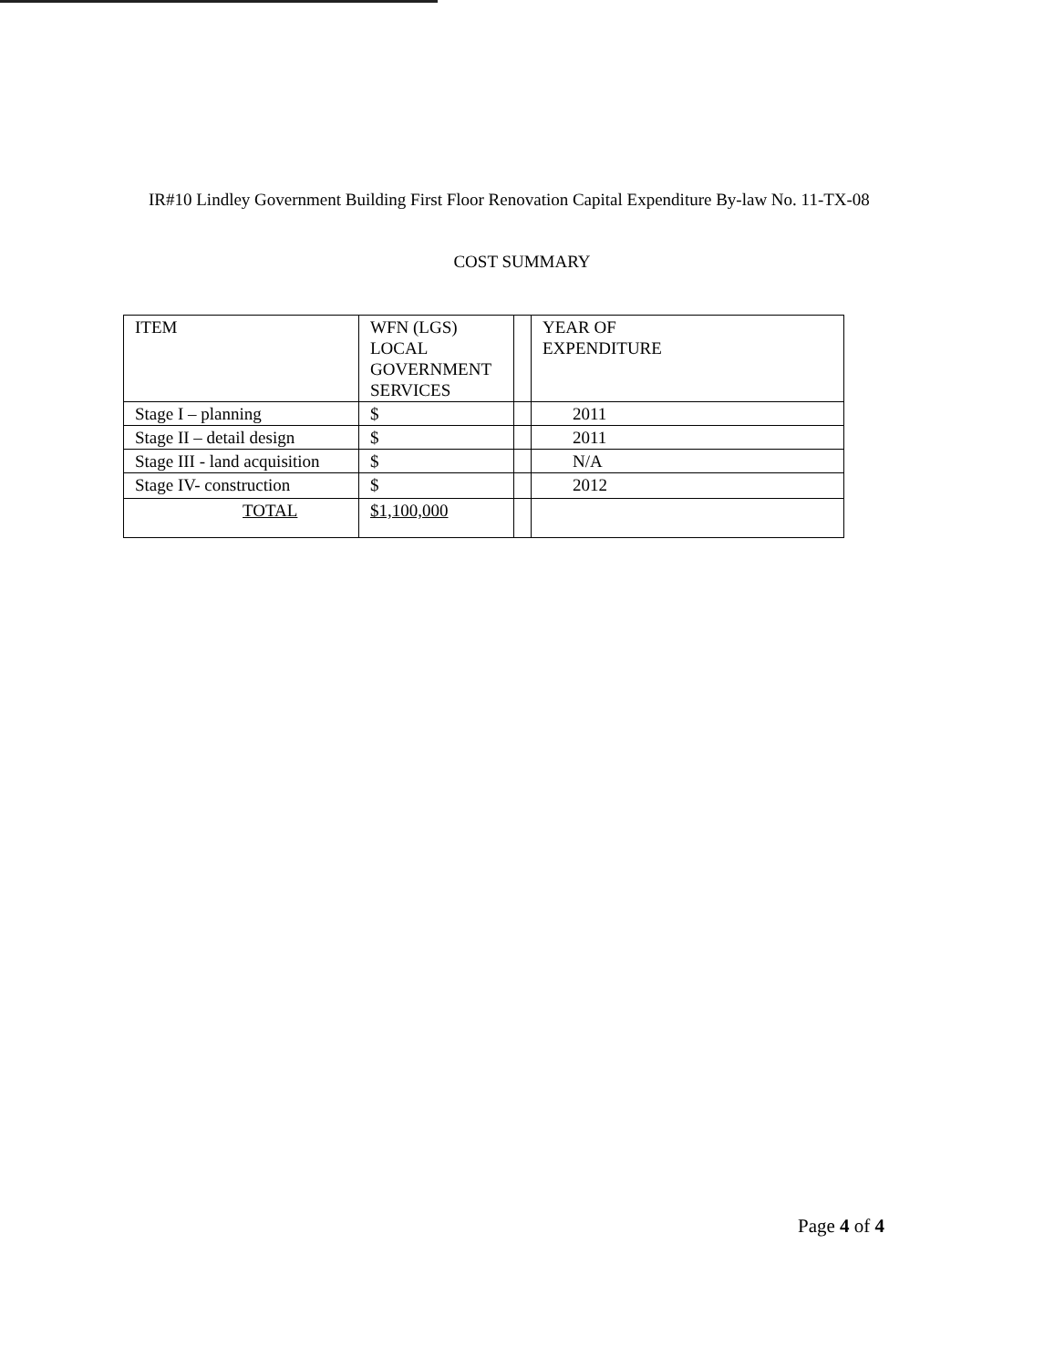IR#10 Lindley Government Building First Floor Renovation Capital Expenditure By-law No. 11-TX-08
COST SUMMARY
| ITEM | WFN (LGS) LOCAL GOVERNMENT SERVICES | | YEAR OF EXPENDITURE |
| Stage I – planning | $ | | 2011 |
| Stage II – detail design | $ | | 2011 |
| Stage III - land acquisition | $ | | N/A |
| Stage IV- construction | $ | | 2012 |
| TOTAL | $1,100,000 | | |
Page 4 of 4